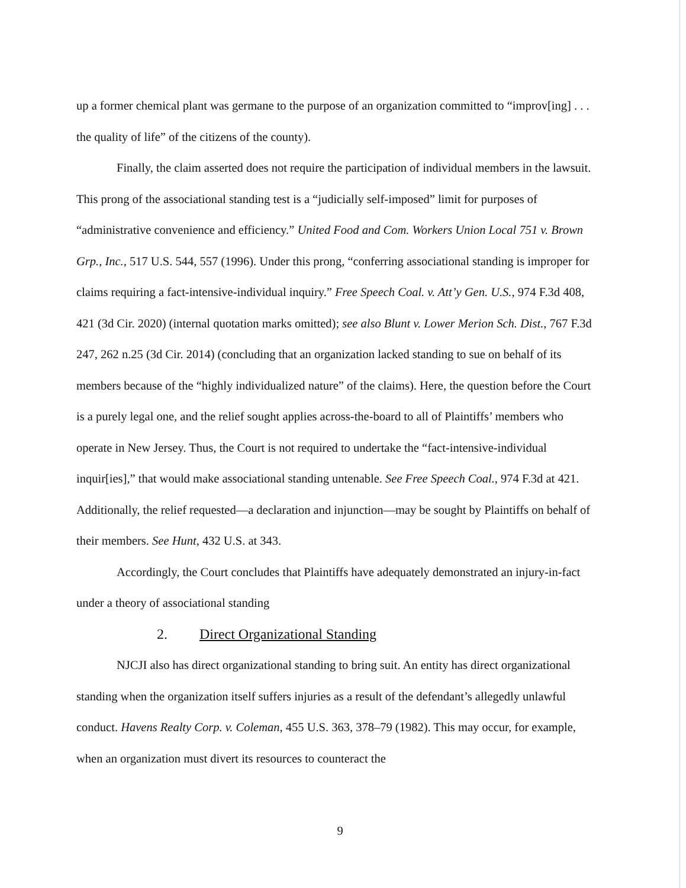up a former chemical plant was germane to the purpose of an organization committed to “improv[ing] . . . the quality of life” of the citizens of the county).
Finally, the claim asserted does not require the participation of individual members in the lawsuit. This prong of the associational standing test is a “judicially self-imposed” limit for purposes of “administrative convenience and efficiency.” United Food and Com. Workers Union Local 751 v. Brown Grp., Inc., 517 U.S. 544, 557 (1996). Under this prong, “conferring associational standing is improper for claims requiring a fact-intensive-individual inquiry.” Free Speech Coal. v. Att’y Gen. U.S., 974 F.3d 408, 421 (3d Cir. 2020) (internal quotation marks omitted); see also Blunt v. Lower Merion Sch. Dist., 767 F.3d 247, 262 n.25 (3d Cir. 2014) (concluding that an organization lacked standing to sue on behalf of its members because of the “highly individualized nature” of the claims). Here, the question before the Court is a purely legal one, and the relief sought applies across-the-board to all of Plaintiffs’ members who operate in New Jersey. Thus, the Court is not required to undertake the “fact-intensive-individual inquir[ies],” that would make associational standing untenable. See Free Speech Coal., 974 F.3d at 421. Additionally, the relief requested—a declaration and injunction—may be sought by Plaintiffs on behalf of their members. See Hunt, 432 U.S. at 343.
Accordingly, the Court concludes that Plaintiffs have adequately demonstrated an injury-in-fact under a theory of associational standing
2. Direct Organizational Standing
NJCJI also has direct organizational standing to bring suit. An entity has direct organizational standing when the organization itself suffers injuries as a result of the defendant’s allegedly unlawful conduct. Havens Realty Corp. v. Coleman, 455 U.S. 363, 378–79 (1982). This may occur, for example, when an organization must divert its resources to counteract the
9